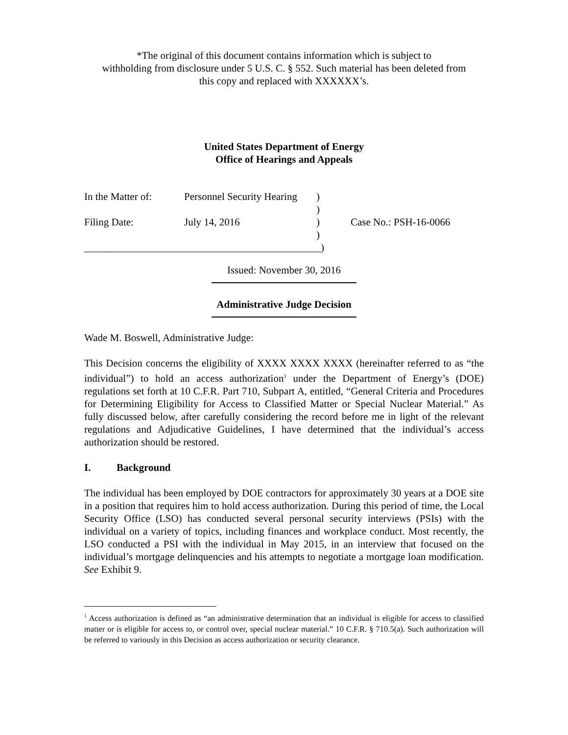*The original of this document contains information which is subject to
withholding from disclosure under 5 U.S. C. § 552. Such material has been deleted from
this copy and replaced with XXXXXX’s.
United States Department of Energy
Office of Hearings and Appeals
| In the Matter of: | Personnel Security Hearing | ) | |
| | | ) | |
| Filing Date: | July 14, 2016 | ) | Case No.: PSH-16-0066 |
| | | ) | |
| ______________________________________________) | | | |
Issued: November 30, 2016
Administrative Judge Decision
Wade M. Boswell, Administrative Judge:
This Decision concerns the eligibility of XXXX XXXX XXXX (hereinafter referred to as “the individual”) to hold an access authorization<sup>1</sup> under the Department of Energy’s (DOE) regulations set forth at 10 C.F.R. Part 710, Subpart A, entitled, “General Criteria and Procedures for Determining Eligibility for Access to Classified Matter or Special Nuclear Material.” As fully discussed below, after carefully considering the record before me in light of the relevant regulations and Adjudicative Guidelines, I have determined that the individual’s access authorization should be restored.
I. Background
The individual has been employed by DOE contractors for approximately 30 years at a DOE site in a position that requires him to hold access authorization. During this period of time, the Local Security Office (LSO) has conducted several personal security interviews (PSIs) with the individual on a variety of topics, including finances and workplace conduct. Most recently, the LSO conducted a PSI with the individual in May 2015, in an interview that focused on the individual’s mortgage delinquencies and his attempts to negotiate a mortgage loan modification. See Exhibit 9.
<sup>1</sup> Access authorization is defined as “an administrative determination that an individual is eligible for access to classified matter or is eligible for access to, or control over, special nuclear material.” 10 C.F.R. § 710.5(a). Such authorization will be referred to variously in this Decision as access authorization or security clearance.